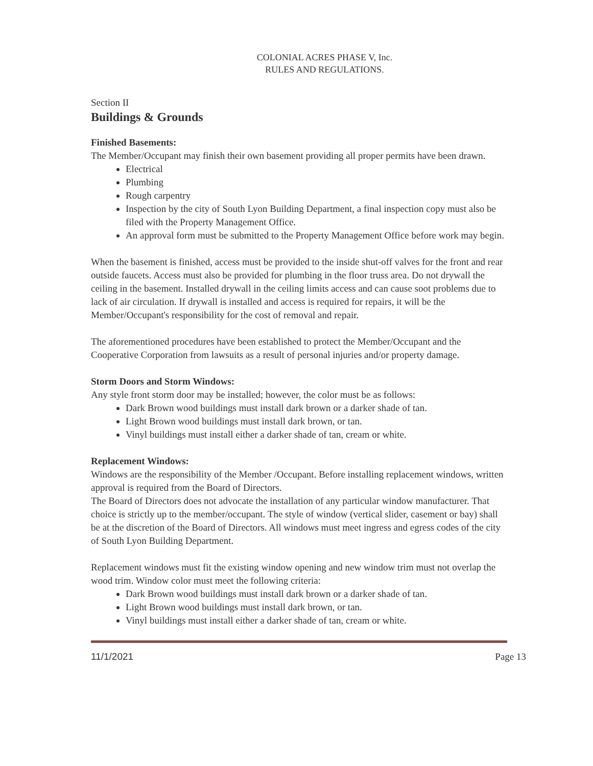COLONIAL ACRES PHASE V, Inc.
RULES AND REGULATIONS.
Section II
Buildings & Grounds
Finished Basements:
The Member/Occupant may finish their own basement providing all proper permits have been drawn.
Electrical
Plumbing
Rough carpentry
Inspection by the city of South Lyon Building Department, a final inspection copy must also be filed with the Property Management Office.
An approval form must be submitted to the Property Management Office before work may begin.
When the basement is finished, access must be provided to the inside shut-off valves for the front and rear outside faucets. Access must also be provided for plumbing in the floor truss area. Do not drywall the ceiling in the basement. Installed drywall in the ceiling limits access and can cause soot problems due to lack of air circulation. If drywall is installed and access is required for repairs, it will be the Member/Occupant's responsibility for the cost of removal and repair.
The aforementioned procedures have been established to protect the Member/Occupant and the Cooperative Corporation from lawsuits as a result of personal injuries and/or property damage.
Storm Doors and Storm Windows:
Any style front storm door may be installed; however, the color must be as follows:
Dark Brown wood buildings must install dark brown or a darker shade of tan.
Light Brown wood buildings must install dark brown, or tan.
Vinyl buildings must install either a darker shade of tan, cream or white.
Replacement Windows:
Windows are the responsibility of the Member /Occupant. Before installing replacement windows, written approval is required from the Board of Directors.
The Board of Directors does not advocate the installation of any particular window manufacturer. That choice is strictly up to the member/occupant. The style of window (vertical slider, casement or bay) shall be at the discretion of the Board of Directors. All windows must meet ingress and egress codes of the city of South Lyon Building Department.
Replacement windows must fit the existing window opening and new window trim must not overlap the wood trim. Window color must meet the following criteria:
Dark Brown wood buildings must install dark brown or a darker shade of tan.
Light Brown wood buildings must install dark brown, or tan.
Vinyl buildings must install either a darker shade of tan, cream or white.
11/1/2021 Page 13